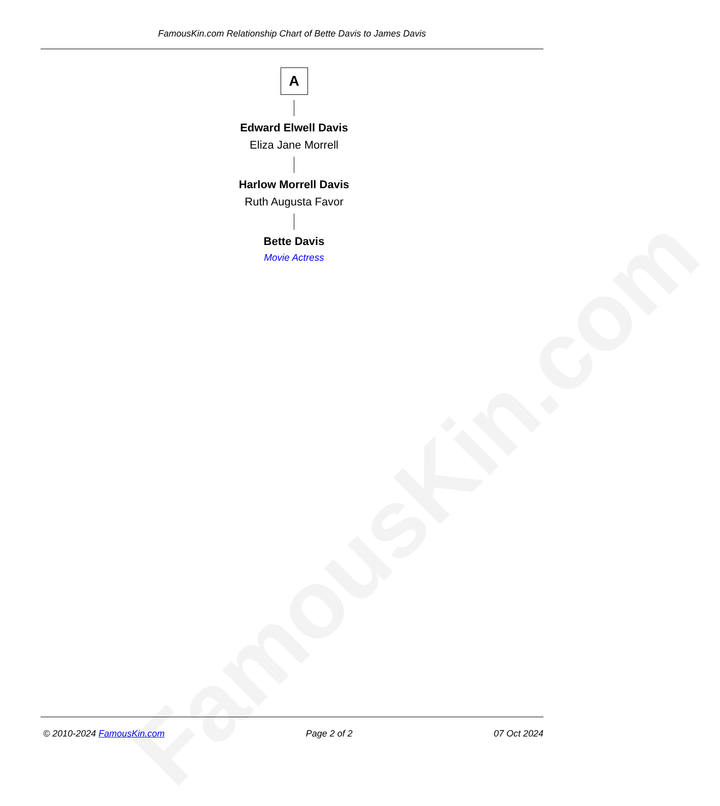FamousKin.com Relationship Chart of Bette Davis to James Davis
FamousKin.com
A
Edward Elwell Davis
Eliza Jane Morrell
Harlow Morrell Davis
Ruth Augusta Favor
Bette Davis
Movie Actress
© 2010-2024 FamousKin.com Page 2 of 2 07 Oct 2024